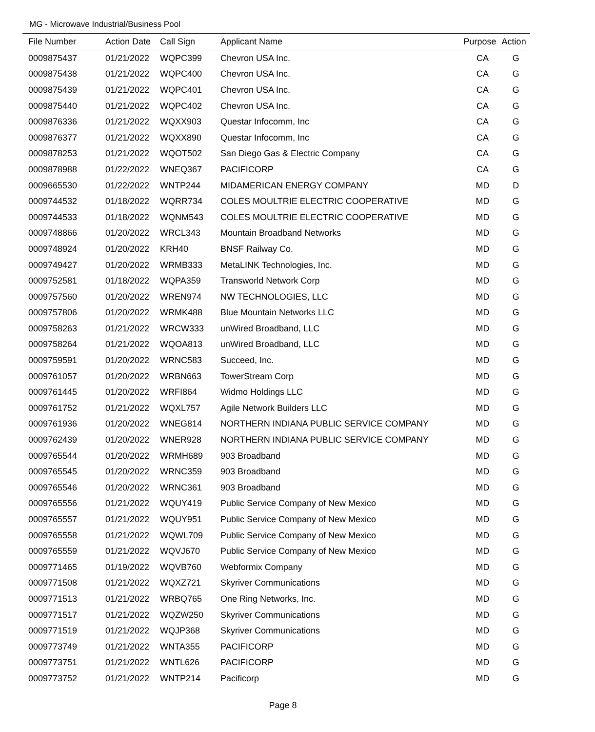MG - Microwave Industrial/Business Pool
| File Number | Action Date | Call Sign | Applicant Name | Purpose | Action |
| --- | --- | --- | --- | --- | --- |
| 0009875437 | 01/21/2022 | WQPC399 | Chevron USA Inc. | CA | G |
| 0009875438 | 01/21/2022 | WQPC400 | Chevron USA Inc. | CA | G |
| 0009875439 | 01/21/2022 | WQPC401 | Chevron USA Inc. | CA | G |
| 0009875440 | 01/21/2022 | WQPC402 | Chevron USA Inc. | CA | G |
| 0009876336 | 01/21/2022 | WQXX903 | Questar Infocomm, Inc | CA | G |
| 0009876377 | 01/21/2022 | WQXX890 | Questar Infocomm, Inc | CA | G |
| 0009878253 | 01/21/2022 | WQOT502 | San Diego Gas & Electric Company | CA | G |
| 0009878988 | 01/22/2022 | WNEQ367 | PACIFICORP | CA | G |
| 0009665530 | 01/22/2022 | WNTP244 | MIDAMERICAN ENERGY COMPANY | MD | D |
| 0009744532 | 01/18/2022 | WQRR734 | COLES MOULTRIE ELECTRIC COOPERATIVE | MD | G |
| 0009744533 | 01/18/2022 | WQNM543 | COLES MOULTRIE ELECTRIC COOPERATIVE | MD | G |
| 0009748866 | 01/20/2022 | WRCL343 | Mountain Broadband Networks | MD | G |
| 0009748924 | 01/20/2022 | KRH40 | BNSF Railway Co. | MD | G |
| 0009749427 | 01/20/2022 | WRMB333 | MetaLINK Technologies, Inc. | MD | G |
| 0009752581 | 01/18/2022 | WQPA359 | Transworld Network Corp | MD | G |
| 0009757560 | 01/20/2022 | WREN974 | NW TECHNOLOGIES, LLC | MD | G |
| 0009757806 | 01/20/2022 | WRMK488 | Blue Mountain Networks LLC | MD | G |
| 0009758263 | 01/21/2022 | WRCW333 | unWired Broadband, LLC | MD | G |
| 0009758264 | 01/21/2022 | WQOA813 | unWired Broadband, LLC | MD | G |
| 0009759591 | 01/20/2022 | WRNC583 | Succeed, Inc. | MD | G |
| 0009761057 | 01/20/2022 | WRBN663 | TowerStream Corp | MD | G |
| 0009761445 | 01/20/2022 | WRFI864 | Widmo Holdings LLC | MD | G |
| 0009761752 | 01/21/2022 | WQXL757 | Agile Network Builders LLC | MD | G |
| 0009761936 | 01/20/2022 | WNEG814 | NORTHERN INDIANA PUBLIC SERVICE COMPANY | MD | G |
| 0009762439 | 01/20/2022 | WNER928 | NORTHERN INDIANA PUBLIC SERVICE COMPANY | MD | G |
| 0009765544 | 01/20/2022 | WRMH689 | 903 Broadband | MD | G |
| 0009765545 | 01/20/2022 | WRNC359 | 903 Broadband | MD | G |
| 0009765546 | 01/20/2022 | WRNC361 | 903 Broadband | MD | G |
| 0009765556 | 01/21/2022 | WQUY419 | Public Service Company of New Mexico | MD | G |
| 0009765557 | 01/21/2022 | WQUY951 | Public Service Company of New Mexico | MD | G |
| 0009765558 | 01/21/2022 | WQWL709 | Public Service Company of New Mexico | MD | G |
| 0009765559 | 01/21/2022 | WQVJ670 | Public Service Company of New Mexico | MD | G |
| 0009771465 | 01/19/2022 | WQVB760 | Webformix Company | MD | G |
| 0009771508 | 01/21/2022 | WQXZ721 | Skyriver Communications | MD | G |
| 0009771513 | 01/21/2022 | WRBQ765 | One Ring Networks, Inc. | MD | G |
| 0009771517 | 01/21/2022 | WQZW250 | Skyriver Communications | MD | G |
| 0009771519 | 01/21/2022 | WQJP368 | Skyriver Communications | MD | G |
| 0009773749 | 01/21/2022 | WNTA355 | PACIFICORP | MD | G |
| 0009773751 | 01/21/2022 | WNTL626 | PACIFICORP | MD | G |
| 0009773752 | 01/21/2022 | WNTP214 | Pacificorp | MD | G |
Page 8